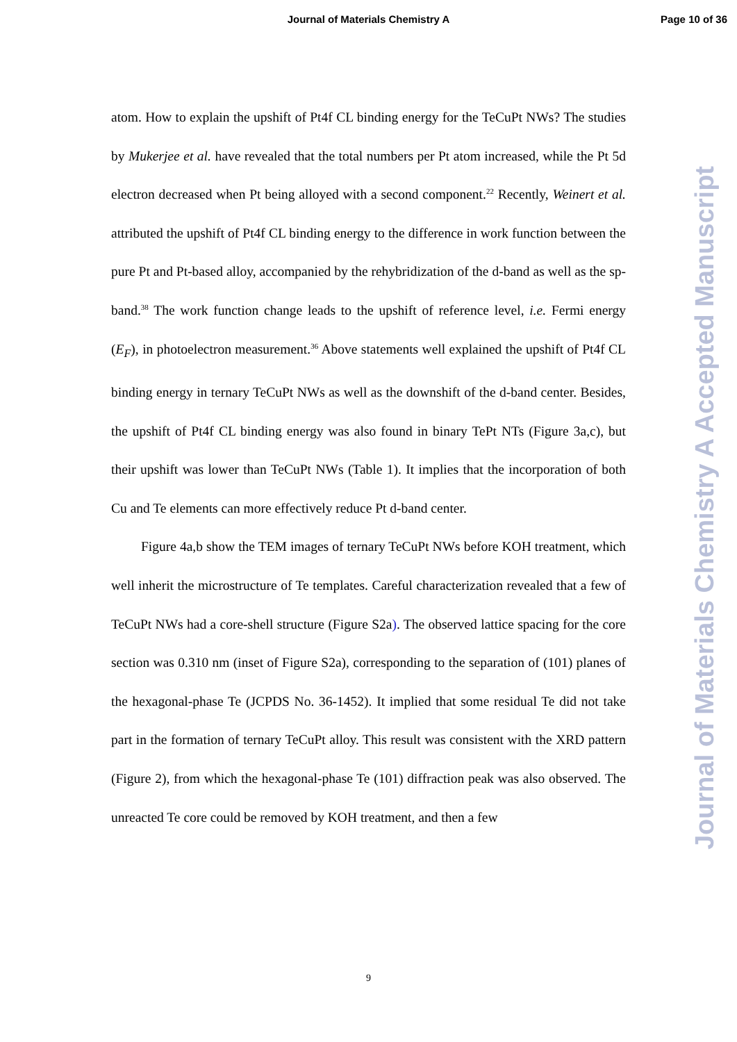Journal of Materials Chemistry A
Page 10 of 36
atom. How to explain the upshift of Pt4f CL binding energy for the TeCuPt NWs? The studies by Mukerjee et al. have revealed that the total numbers per Pt atom increased, while the Pt 5d electron decreased when Pt being alloyed with a second component.<sup>22</sup> Recently, Weinert et al. attributed the upshift of Pt4f CL binding energy to the difference in work function between the pure Pt and Pt-based alloy, accompanied by the rehybridization of the d-band as well as the sp-band.<sup>38</sup> The work function change leads to the upshift of reference level, i.e. Fermi energy (E<sub>F</sub>), in photoelectron measurement.<sup>36</sup> Above statements well explained the upshift of Pt4f CL binding energy in ternary TeCuPt NWs as well as the downshift of the d-band center. Besides, the upshift of Pt4f CL binding energy was also found in binary TePt NTs (Figure 3a,c), but their upshift was lower than TeCuPt NWs (Table 1). It implies that the incorporation of both Cu and Te elements can more effectively reduce Pt d-band center.
Figure 4a,b show the TEM images of ternary TeCuPt NWs before KOH treatment, which well inherit the microstructure of Te templates. Careful characterization revealed that a few of TeCuPt NWs had a core-shell structure (Figure S2a). The observed lattice spacing for the core section was 0.310 nm (inset of Figure S2a), corresponding to the separation of (101) planes of the hexagonal-phase Te (JCPDS No. 36-1452). It implied that some residual Te did not take part in the formation of ternary TeCuPt alloy. This result was consistent with the XRD pattern (Figure 2), from which the hexagonal-phase Te (101) diffraction peak was also observed. The unreacted Te core could be removed by KOH treatment, and then a few
Journal of Materials Chemistry A Accepted Manuscript
9